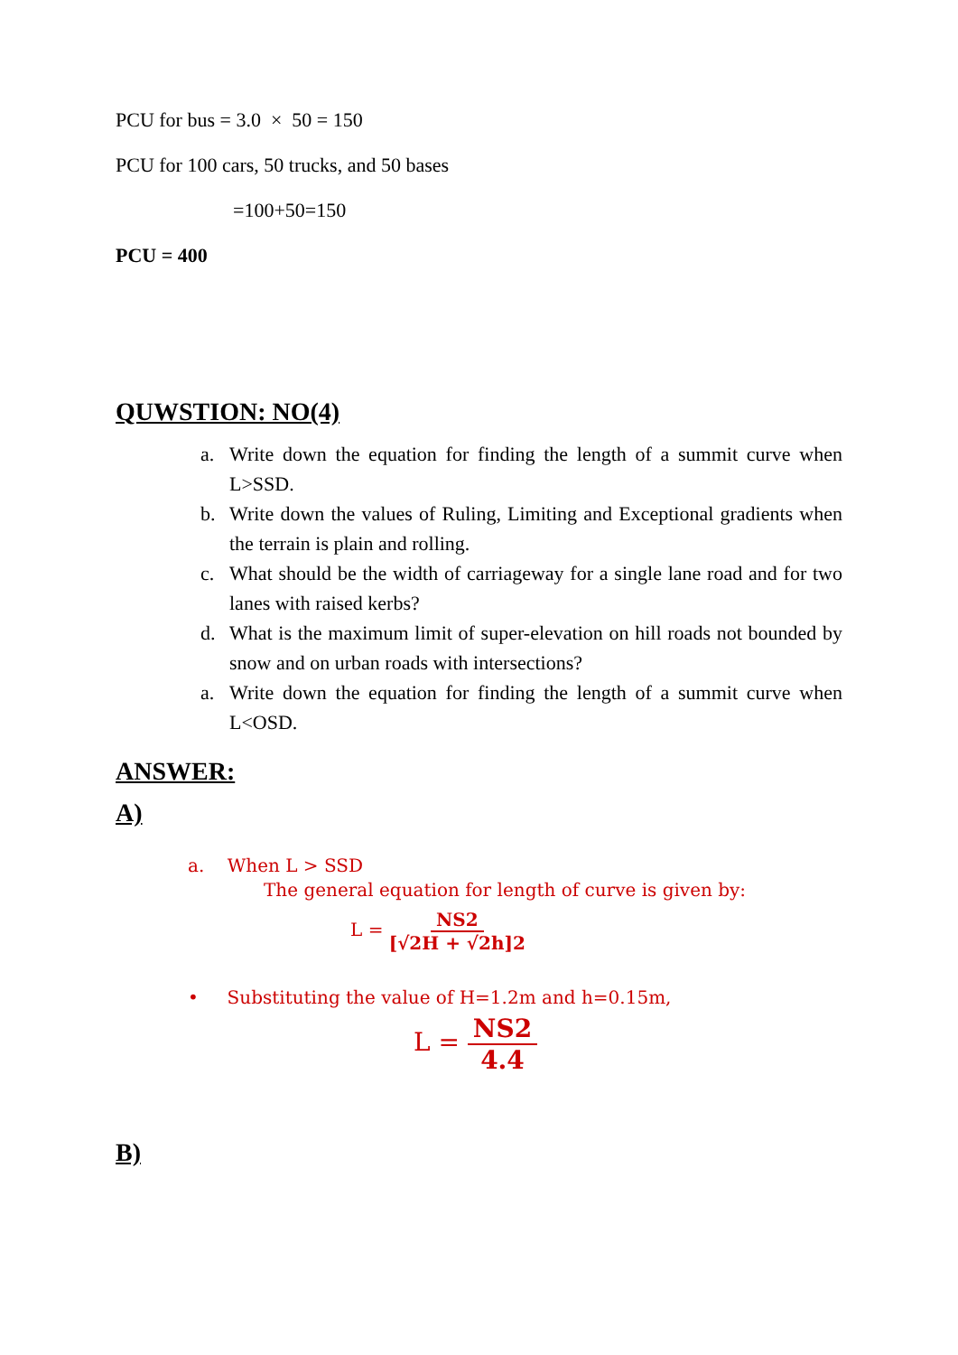PCU for bus = 3.0 × 50 = 150
PCU for 100 cars, 50 trucks, and 50 bases
=100+50=150
PCU = 400
QUWSTION: NO(4)
a. Write down the equation for finding the length of a summit curve when L>SSD.
b. Write down the values of Ruling, Limiting and Exceptional gradients when the terrain is plain and rolling.
c. What should be the width of carriageway for a single lane road and for two lanes with raised kerbs?
d. What is the maximum limit of super-elevation on hill roads not bounded by snow and on urban roads with intersections?
a. Write down the equation for finding the length of a summit curve when L<OSD.
ANSWER:
A)
a. When L > SSD
The general equation for length of curve is given by:
L = NS2 [√2H + √2h]2
• Substituting the value of H=1.2m and h=0.15m,
L = NS2 4.4
B)